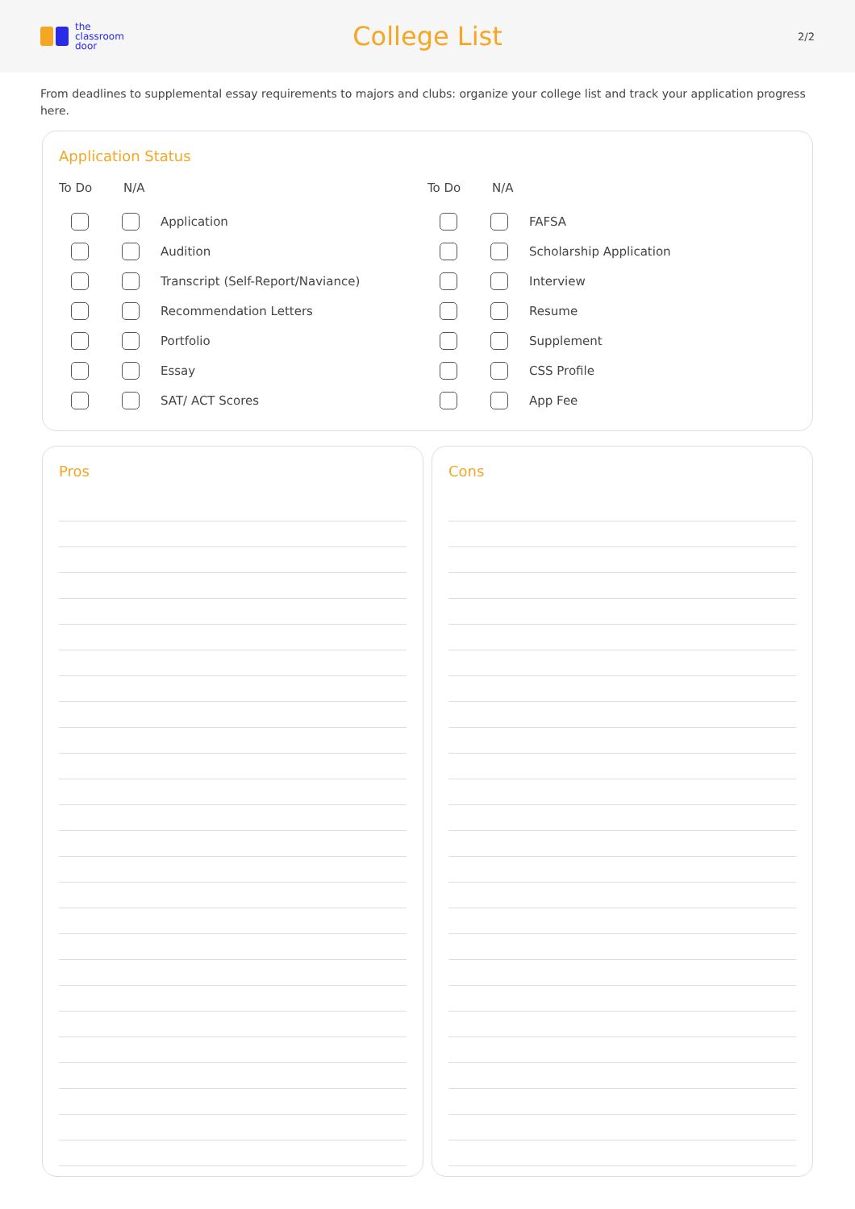the
classroom
door
College List
2/2
From deadlines to supplemental essay requirements to majors and clubs: organize your college list and track your application progress here.
Application Status
To Do N/A
Application
Audition
Transcript (Self-Report/Naviance)
Recommendation Letters
Portfolio
Essay
SAT/ ACT Scores
To Do N/A
FAFSA
Scholarship Application
Interview
Resume
Supplement
CSS Profile
App Fee
Pros Cons